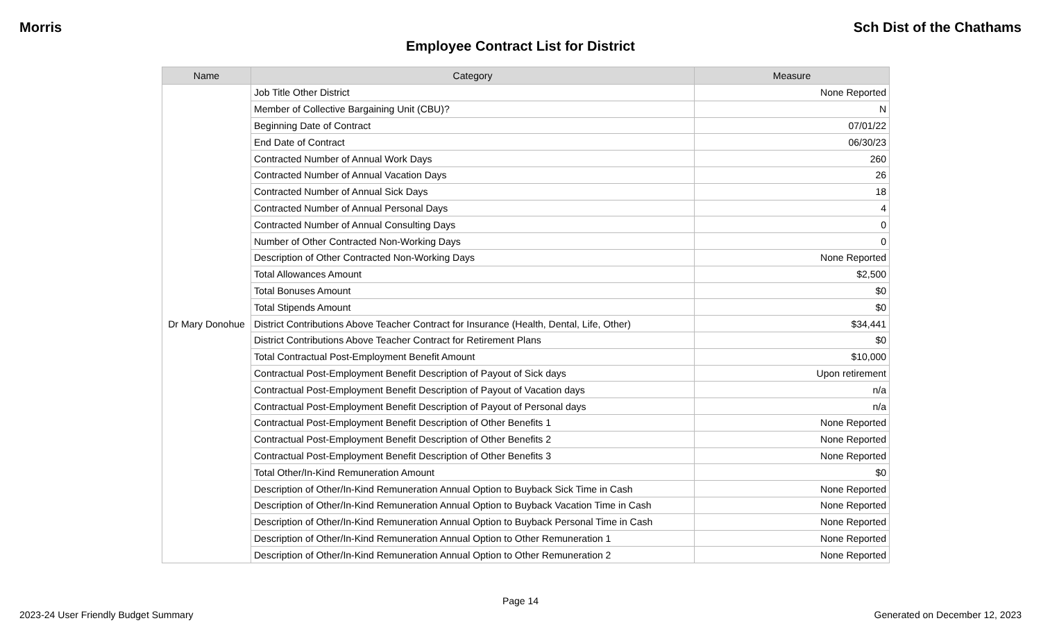Morris Sch Dist of the Chathams
Employee Contract List for District
| Name | Category | Measure |
| --- | --- | --- |
| Dr Mary Donohue | Job Title Other District | None Reported |
| | Member of Collective Bargaining Unit (CBU)? | N |
| | Beginning Date of Contract | 07/01/22 |
| | End Date of Contract | 06/30/23 |
| | Contracted Number of Annual Work Days | 260 |
| | Contracted Number of Annual Vacation Days | 26 |
| | Contracted Number of Annual Sick Days | 18 |
| | Contracted Number of Annual Personal Days | 4 |
| | Contracted Number of Annual Consulting Days | 0 |
| | Number of Other Contracted Non-Working Days | 0 |
| | Description of Other Contracted Non-Working Days | None Reported |
| | Total Allowances Amount | $2,500 |
| | Total Bonuses Amount | $0 |
| | Total Stipends Amount | $0 |
| | District Contributions Above Teacher Contract for Insurance (Health, Dental, Life, Other) | $34,441 |
| | District Contributions Above Teacher Contract for Retirement Plans | $0 |
| | Total Contractual Post-Employment Benefit Amount | $10,000 |
| | Contractual Post-Employment Benefit Description of Payout of Sick days | Upon retirement |
| | Contractual Post-Employment Benefit Description of Payout of Vacation days | n/a |
| | Contractual Post-Employment Benefit Description of Payout of Personal days | n/a |
| | Contractual Post-Employment Benefit Description of Other Benefits 1 | None Reported |
| | Contractual Post-Employment Benefit Description of Other Benefits 2 | None Reported |
| | Contractual Post-Employment Benefit Description of Other Benefits 3 | None Reported |
| | Total Other/In-Kind Remuneration Amount | $0 |
| | Description of Other/In-Kind Remuneration Annual Option to Buyback Sick Time in Cash | None Reported |
| | Description of Other/In-Kind Remuneration Annual Option to Buyback Vacation Time in Cash | None Reported |
| | Description of Other/In-Kind Remuneration Annual Option to Buyback Personal Time in Cash | None Reported |
| | Description of Other/In-Kind Remuneration Annual Option to Other Remuneration 1 | None Reported |
| | Description of Other/In-Kind Remuneration Annual Option to Other Remuneration 2 | None Reported |
Page 14
2023-24 User Friendly Budget Summary Generated on December 12, 2023